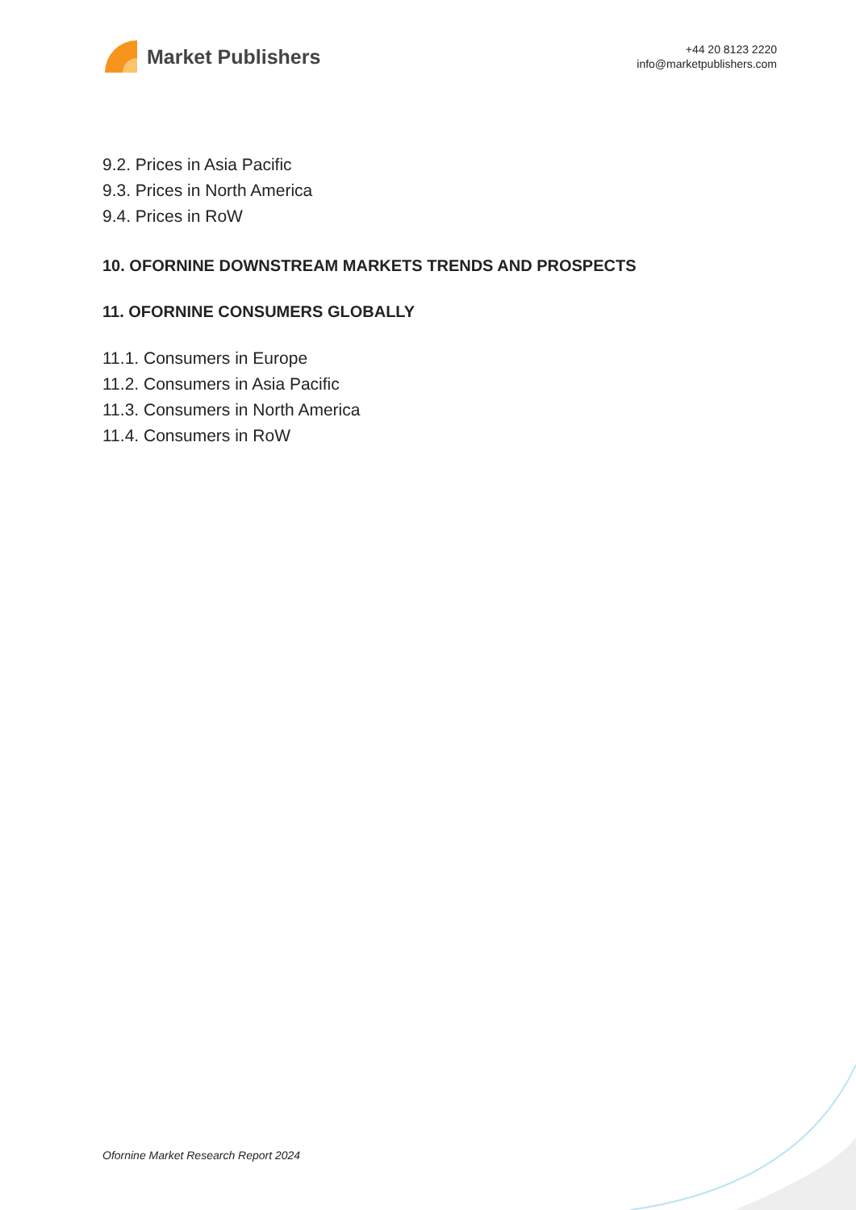Market Publishers
+44 20 8123 2220
info@marketpublishers.com
9.2. Prices in Asia Pacific
9.3. Prices in North America
9.4. Prices in RoW
10. OFORNINE DOWNSTREAM MARKETS TRENDS AND PROSPECTS
11. OFORNINE CONSUMERS GLOBALLY
11.1. Consumers in Europe
11.2. Consumers in Asia Pacific
11.3. Consumers in North America
11.4. Consumers in RoW
Ofornine Market Research Report 2024